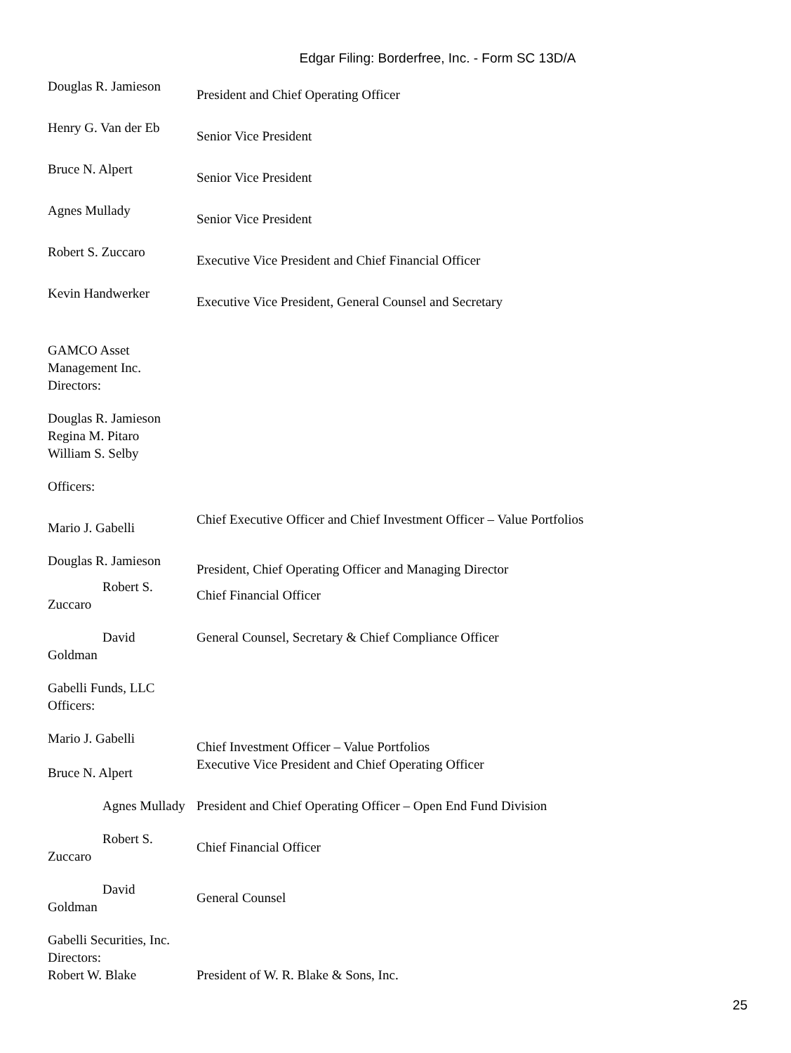Edgar Filing: Borderfree, Inc. - Form SC 13D/A
| Douglas R. Jamieson | President and Chief Operating Officer |
| Henry G. Van der Eb | Senior Vice President |
| Bruce N. Alpert | Senior Vice President |
| Agnes Mullady | Senior Vice President |
| Robert S. Zuccaro | Executive Vice President and Chief Financial Officer |
| Kevin Handwerker | Executive Vice President, General Counsel and Secretary |
| GAMCO Asset Management Inc. Directors: | |
| Douglas R. Jamieson Regina M. Pitaro William S. Selby | |
| Officers: | |
| Mario J. Gabelli | Chief Executive Officer and Chief Investment Officer – Value Portfolios |
| Douglas R. Jamieson | President, Chief Operating Officer and Managing Director |
| Robert S. Zuccaro | Chief Financial Officer |
| David Goldman | General Counsel, Secretary & Chief Compliance Officer |
| Gabelli Funds, LLC Officers: | |
| Mario J. Gabelli | Chief Investment Officer – Value Portfolios |
| Bruce N. Alpert | Executive Vice President and Chief Operating Officer |
| Agnes Mullady | President and Chief Operating Officer – Open End Fund Division |
| Robert S. Zuccaro | Chief Financial Officer |
| David Goldman | General Counsel |
| Gabelli Securities, Inc. Directors: | |
| Robert W. Blake | President of W. R. Blake & Sons, Inc. |
25